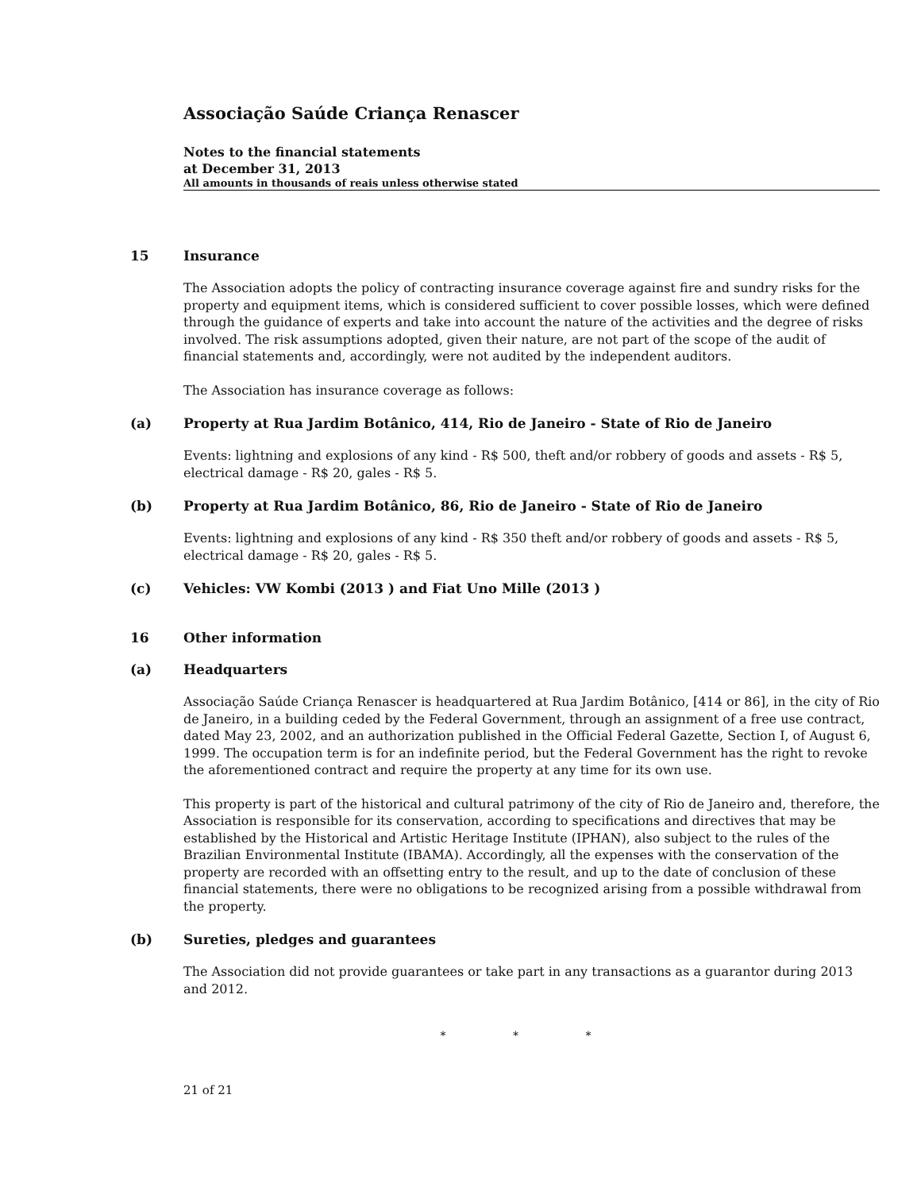Associação Saúde Criança Renascer
Notes to the financial statements
at December 31, 2013
All amounts in thousands of reais unless otherwise stated
15 Insurance
The Association adopts the policy of contracting insurance coverage against fire and sundry risks for the property and equipment items, which is considered sufficient to cover possible losses, which were defined through the guidance of experts and take into account the nature of the activities and the degree of risks involved. The risk assumptions adopted, given their nature, are not part of the scope of the audit of financial statements and, accordingly, were not audited by the independent auditors.
The Association has insurance coverage as follows:
(a) Property at Rua Jardim Botânico, 414, Rio de Janeiro - State of Rio de Janeiro
Events: lightning and explosions of any kind - R$ 500, theft and/or robbery of goods and assets - R$ 5, electrical damage - R$ 20, gales - R$ 5.
(b) Property at Rua Jardim Botânico, 86, Rio de Janeiro - State of Rio de Janeiro
Events: lightning and explosions of any kind - R$ 350 theft and/or robbery of goods and assets - R$ 5, electrical damage - R$ 20, gales - R$ 5.
(c) Vehicles: VW Kombi (2013 ) and Fiat Uno Mille (2013 )
16 Other information
(a) Headquarters
Associação Saúde Criança Renascer is headquartered at Rua Jardim Botânico, [414 or 86], in the city of Rio de Janeiro, in a building ceded by the Federal Government, through an assignment of a free use contract, dated May 23, 2002, and an authorization published in the Official Federal Gazette, Section I, of August 6, 1999. The occupation term is for an indefinite period, but the Federal Government has the right to revoke the aforementioned contract and require the property at any time for its own use.
This property is part of the historical and cultural patrimony of the city of Rio de Janeiro and, therefore, the Association is responsible for its conservation, according to specifications and directives that may be established by the Historical and Artistic Heritage Institute (IPHAN), also subject to the rules of the Brazilian Environmental Institute (IBAMA). Accordingly, all the expenses with the conservation of the property are recorded with an offsetting entry to the result, and up to the date of conclusion of these financial statements, there were no obligations to be recognized arising from a possible withdrawal from the property.
(b) Sureties, pledges and guarantees
The Association did not provide guarantees or take part in any transactions as a guarantor during 2013 and 2012.
* * *
21 of 21